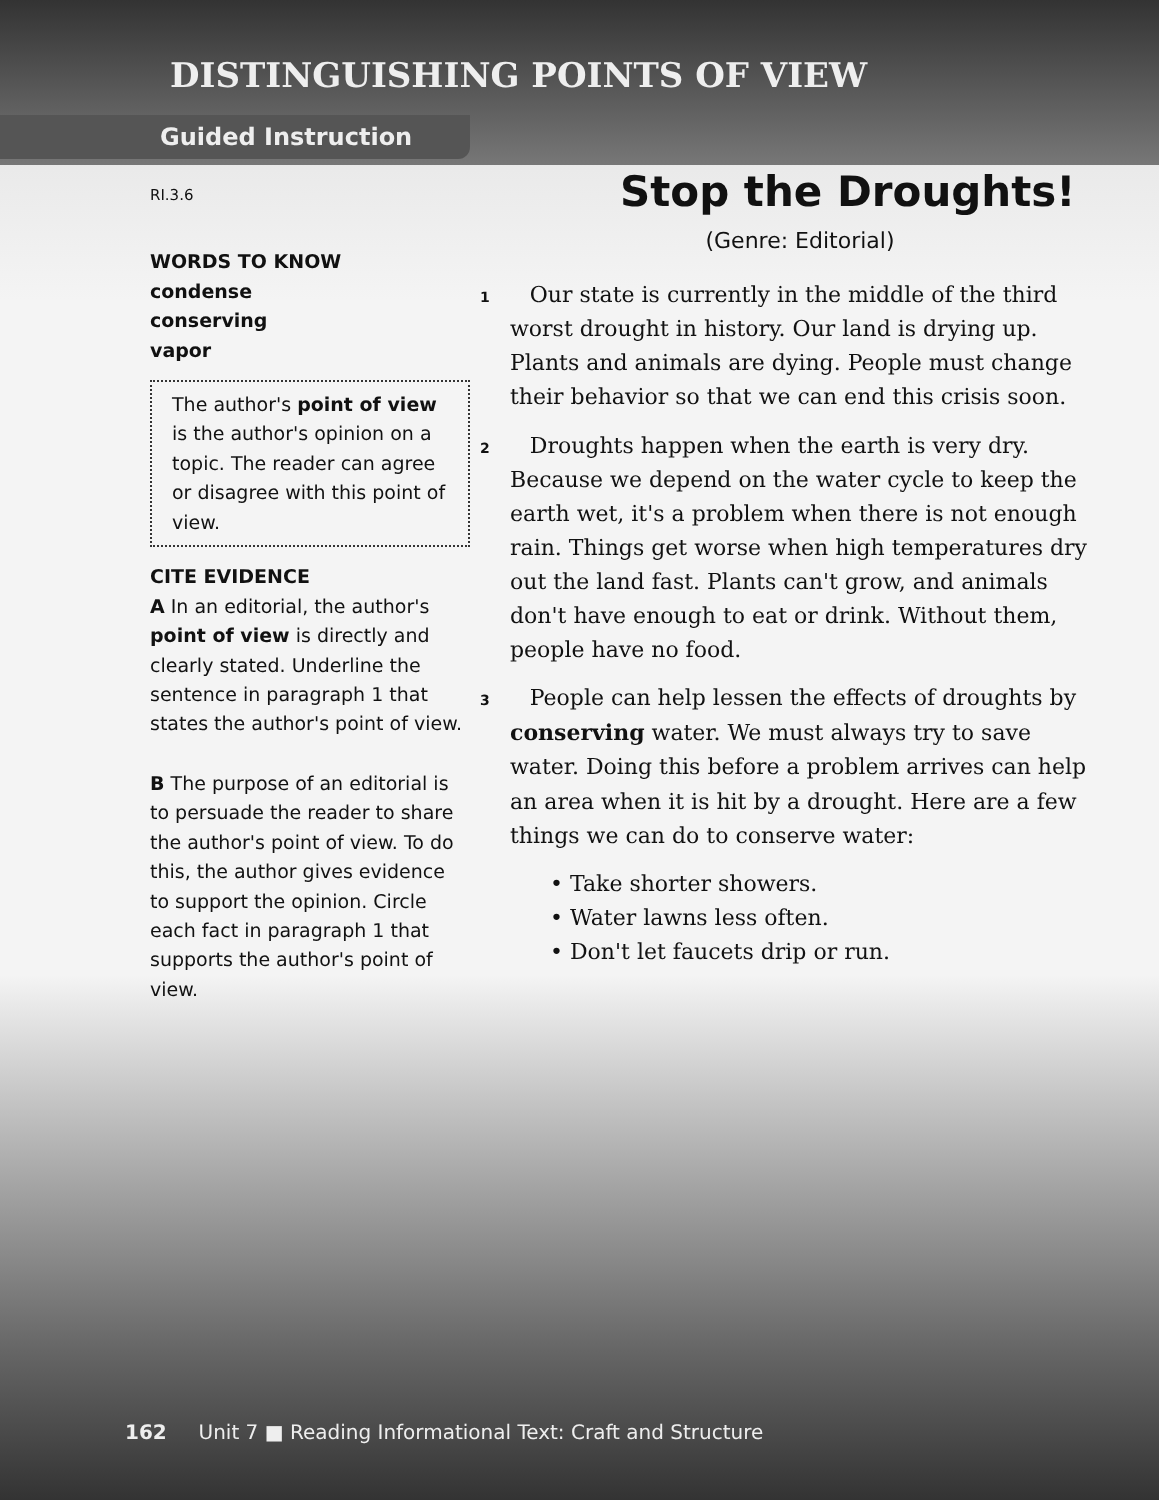DISTINGUISHING POINTS OF VIEW
Guided Instruction
RI.3.6
WORDS TO KNOW
condense
conserving
vapor
The author's point of view is the author's opinion on a topic. The reader can agree or disagree with this point of view.
CITE EVIDENCE
A In an editorial, the author's point of view is directly and clearly stated. Underline the sentence in paragraph 1 that states the author's point of view.
B The purpose of an editorial is to persuade the reader to share the author's point of view. To do this, the author gives evidence to support the opinion. Circle each fact in paragraph 1 that supports the author's point of view.
Stop the Droughts!
(Genre: Editorial)
1 Our state is currently in the middle of the third worst drought in history. Our land is drying up. Plants and animals are dying. People must change their behavior so that we can end this crisis soon.
2 Droughts happen when the earth is very dry. Because we depend on the water cycle to keep the earth wet, it's a problem when there is not enough rain. Things get worse when high temperatures dry out the land fast. Plants can't grow, and animals don't have enough to eat or drink. Without them, people have no food.
3 People can help lessen the effects of droughts by conserving water. We must always try to save water. Doing this before a problem arrives can help an area when it is hit by a drought. Here are a few things we can do to conserve water:
• Take shorter showers.
• Water lawns less often.
• Don't let faucets drip or run.
162 Unit 7 ■ Reading Informational Text: Craft and Structure